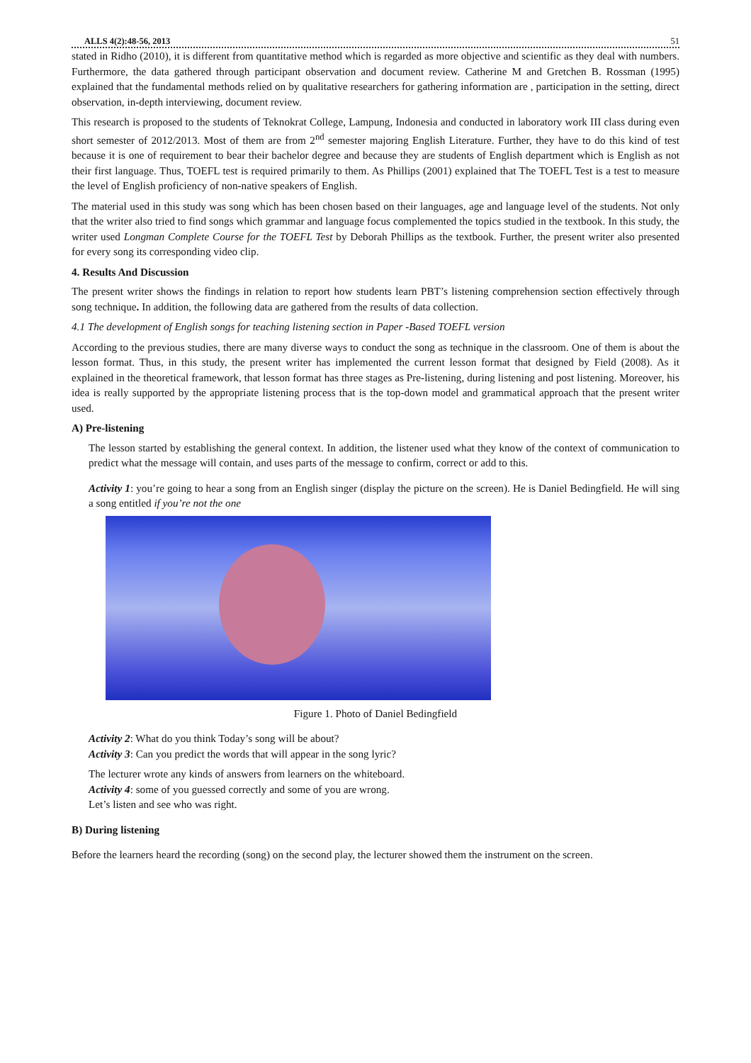ALLS 4(2):48-56, 2013 51
stated in Ridho (2010), it is different from quantitative method which is regarded as more objective and scientific as they deal with numbers. Furthermore, the data gathered through participant observation and document review. Catherine M and Gretchen B. Rossman (1995) explained that the fundamental methods relied on by qualitative researchers for gathering information are , participation in the setting, direct observation, in-depth interviewing, document review.
This research is proposed to the students of Teknokrat College, Lampung, Indonesia and conducted in laboratory work III class during even short semester of 2012/2013. Most of them are from 2<sup>nd</sup> semester majoring English Literature. Further, they have to do this kind of test because it is one of requirement to bear their bachelor degree and because they are students of English department which is English as not their first language. Thus, TOEFL test is required primarily to them. As Phillips (2001) explained that The TOEFL Test is a test to measure the level of English proficiency of non-native speakers of English.
The material used in this study was song which has been chosen based on their languages, age and language level of the students. Not only that the writer also tried to find songs which grammar and language focus complemented the topics studied in the textbook. In this study, the writer used Longman Complete Course for the TOEFL Test by Deborah Phillips as the textbook. Further, the present writer also presented for every song its corresponding video clip.
4. Results And Discussion
The present writer shows the findings in relation to report how students learn PBT’s listening comprehension section effectively through song technique. In addition, the following data are gathered from the results of data collection.
4.1 The development of English songs for teaching listening section in Paper -Based TOEFL version
According to the previous studies, there are many diverse ways to conduct the song as technique in the classroom. One of them is about the lesson format. Thus, in this study, the present writer has implemented the current lesson format that designed by Field (2008). As it explained in the theoretical framework, that lesson format has three stages as Pre-listening, during listening and post listening. Moreover, his idea is really supported by the appropriate listening process that is the top-down model and grammatical approach that the present writer used.
A) Pre-listening
The lesson started by establishing the general context. In addition, the listener used what they know of the context of communication to predict what the message will contain, and uses parts of the message to confirm, correct or add to this.
Activity 1: you’re going to hear a song from an English singer (display the picture on the screen). He is Daniel Bedingfield. He will sing a song entitled if you’re not the one
Figure 1. Photo of Daniel Bedingfield
Activity 2: What do you think Today’s song will be about?
Activity 3: Can you predict the words that will appear in the song lyric?
The lecturer wrote any kinds of answers from learners on the whiteboard.
Activity 4: some of you guessed correctly and some of you are wrong.
Let’s listen and see who was right.
B) During listening
Before the learners heard the recording (song) on the second play, the lecturer showed them the instrument on the screen.